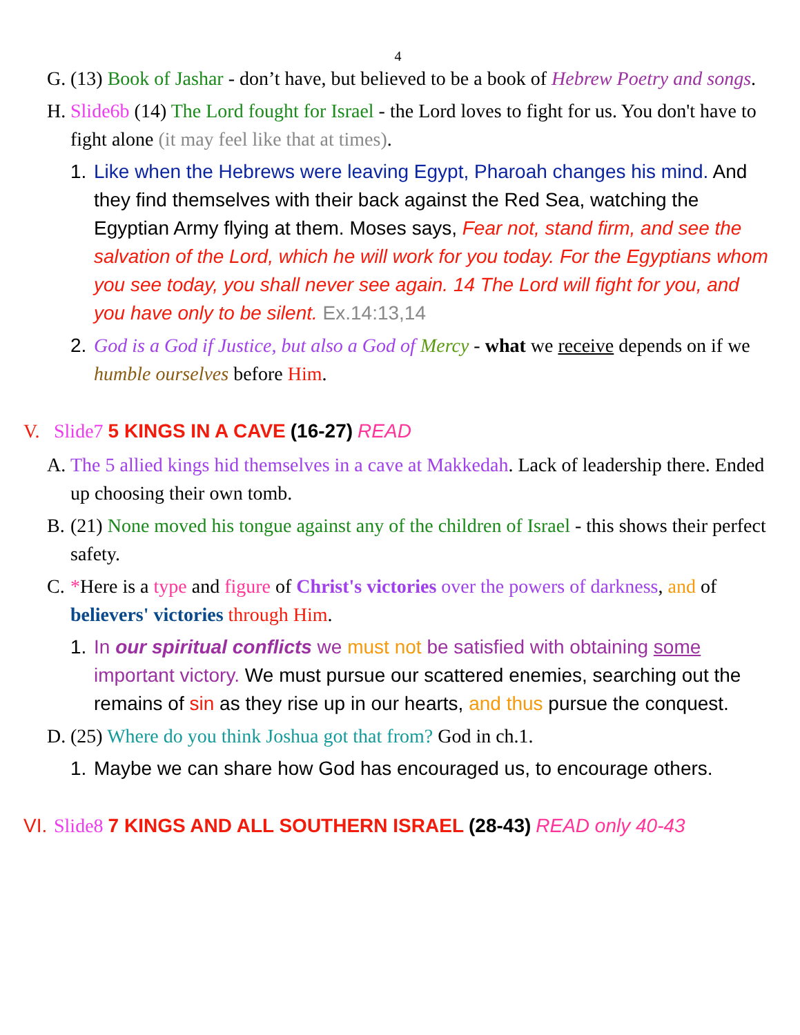4
G. (13) Book of Jashar - don’t have, but believed to be a book of Hebrew Poetry and songs.
H. Slide6b (14) The Lord fought for Israel - the Lord loves to fight for us. You don't have to fight alone (it may feel like that at times).
1. Like when the Hebrews were leaving Egypt, Pharoah changes his mind. And they find themselves with their back against the Red Sea, watching the Egyptian Army flying at them. Moses says, Fear not, stand firm, and see the salvation of the Lord, which he will work for you today. For the Egyptians whom you see today, you shall never see again. 14 The Lord will fight for you, and you have only to be silent. Ex.14:13,14
2. God is a God if Justice, but also a God of Mercy - what we receive depends on if we humble ourselves before Him.
V. Slide7 5 KINGS IN A CAVE (16-27) READ
A. The 5 allied kings hid themselves in a cave at Makkedah. Lack of leadership there. Ended up choosing their own tomb.
B. (21) None moved his tongue against any of the children of Israel - this shows their perfect safety.
C. *Here is a type and figure of Christ's victories over the powers of darkness, and of believers' victories through Him.
1. In our spiritual conflicts we must not be satisfied with obtaining some important victory. We must pursue our scattered enemies, searching out the remains of sin as they rise up in our hearts, and thus pursue the conquest.
D. (25) Where do you think Joshua got that from? God in ch.1.
1. Maybe we can share how God has encouraged us, to encourage others.
VI. Slide8 7 KINGS AND ALL SOUTHERN ISRAEL (28-43) READ only 40-43